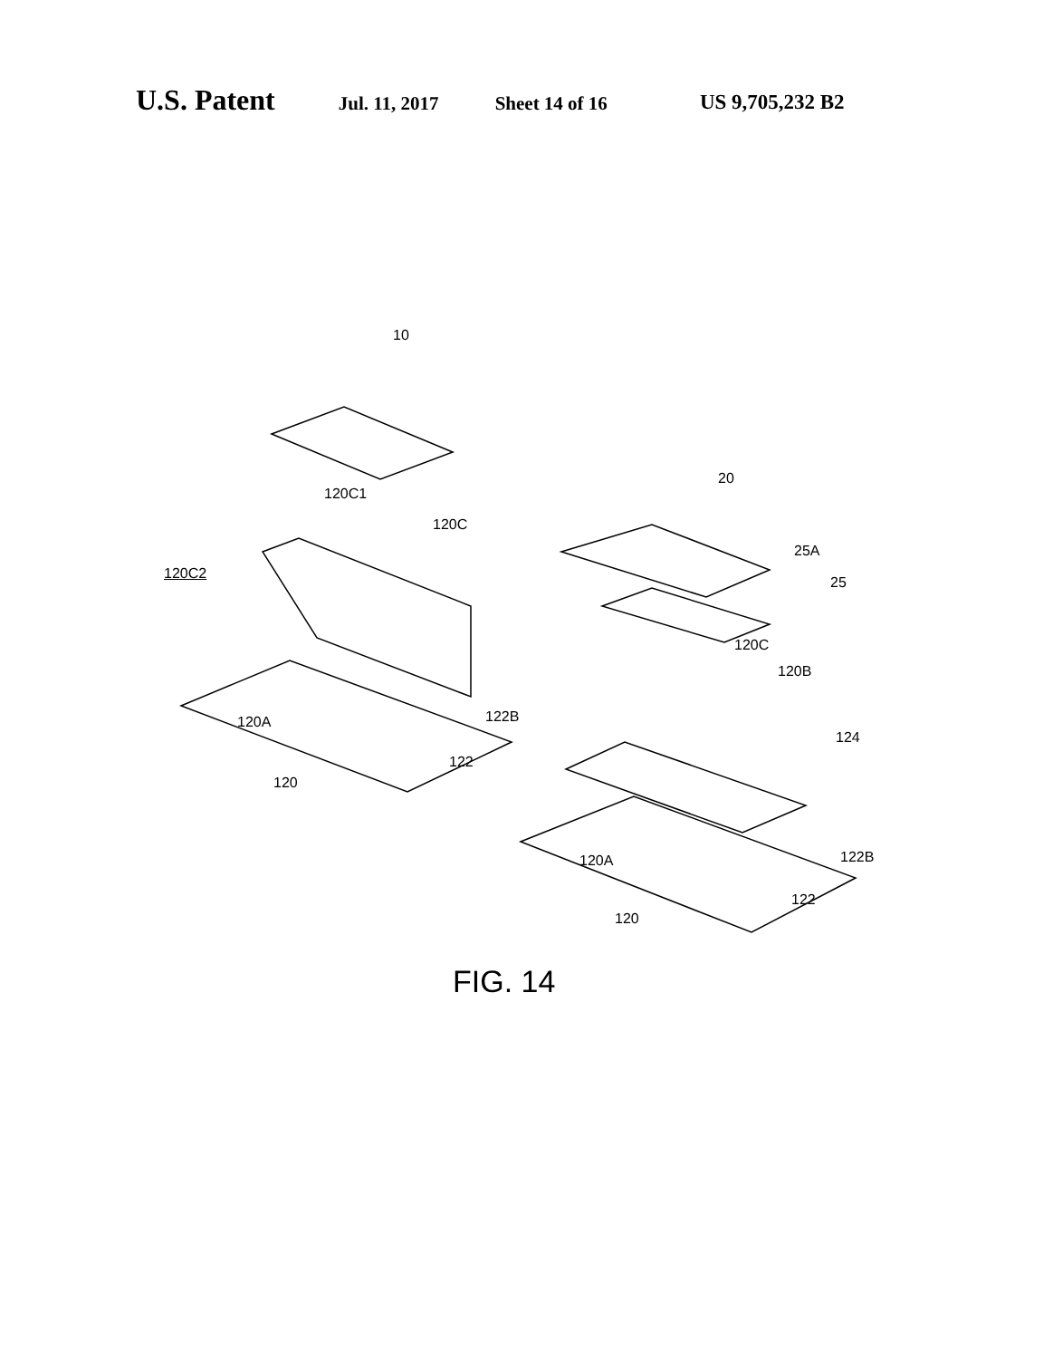U.S. Patent Jul. 11, 2017 Sheet 14 of 16 US 9,705,232 B2
10
20
120C1
120C
120C2
25A
25
120A 122B
122
120
120C
120B
124
120A 122B
122
120
FIG. 14